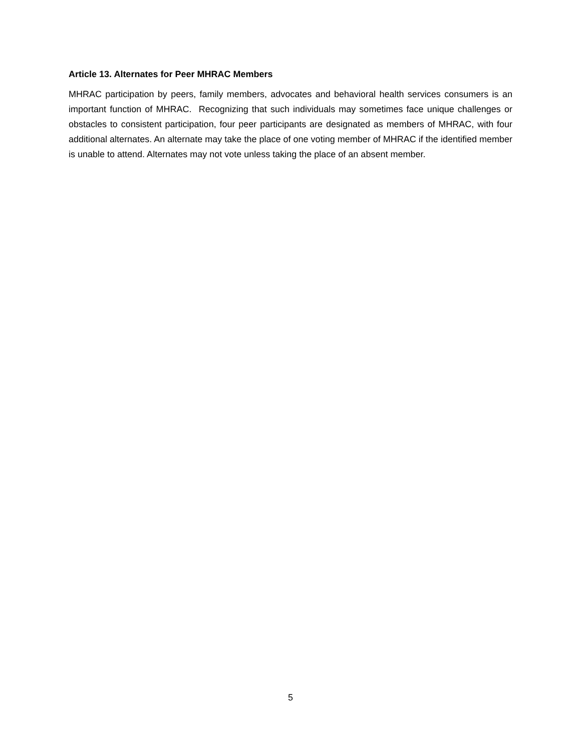Article 13. Alternates for Peer MHRAC Members
MHRAC participation by peers, family members, advocates and behavioral health services consumers is an important function of MHRAC. Recognizing that such individuals may sometimes face unique challenges or obstacles to consistent participation, four peer participants are designated as members of MHRAC, with four additional alternates. An alternate may take the place of one voting member of MHRAC if the identified member is unable to attend. Alternates may not vote unless taking the place of an absent member.
5